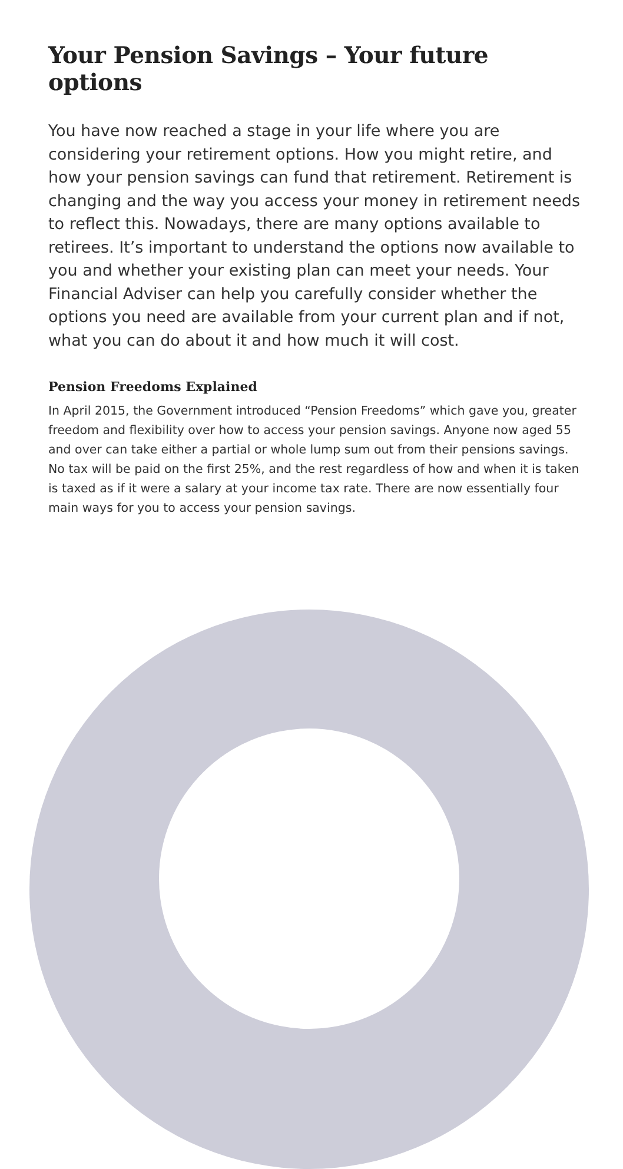Your Pension Savings – Your future options
You have now reached a stage in your life where you are considering your retirement options. How you might retire, and how your pension savings can fund that retirement. Retirement is changing and the way you access your money in retirement needs to reflect this. Nowadays, there are many options available to retirees. It’s important to understand the options now available to you and whether your existing plan can meet your needs. Your Financial Adviser can help you carefully consider whether the options you need are available from your current plan and if not, what you can do about it and how much it will cost.
Pension Freedoms Explained
In April 2015, the Government introduced “Pension Freedoms” which gave you, greater freedom and flexibility over how to access your pension savings. Anyone now aged 55 and over can take either a partial or whole lump sum out from their pensions savings. No tax will be paid on the first 25%, and the rest regardless of how and when it is taken is taxed as if it were a salary at your income tax rate. There are now essentially four main ways for you to access your pension savings.